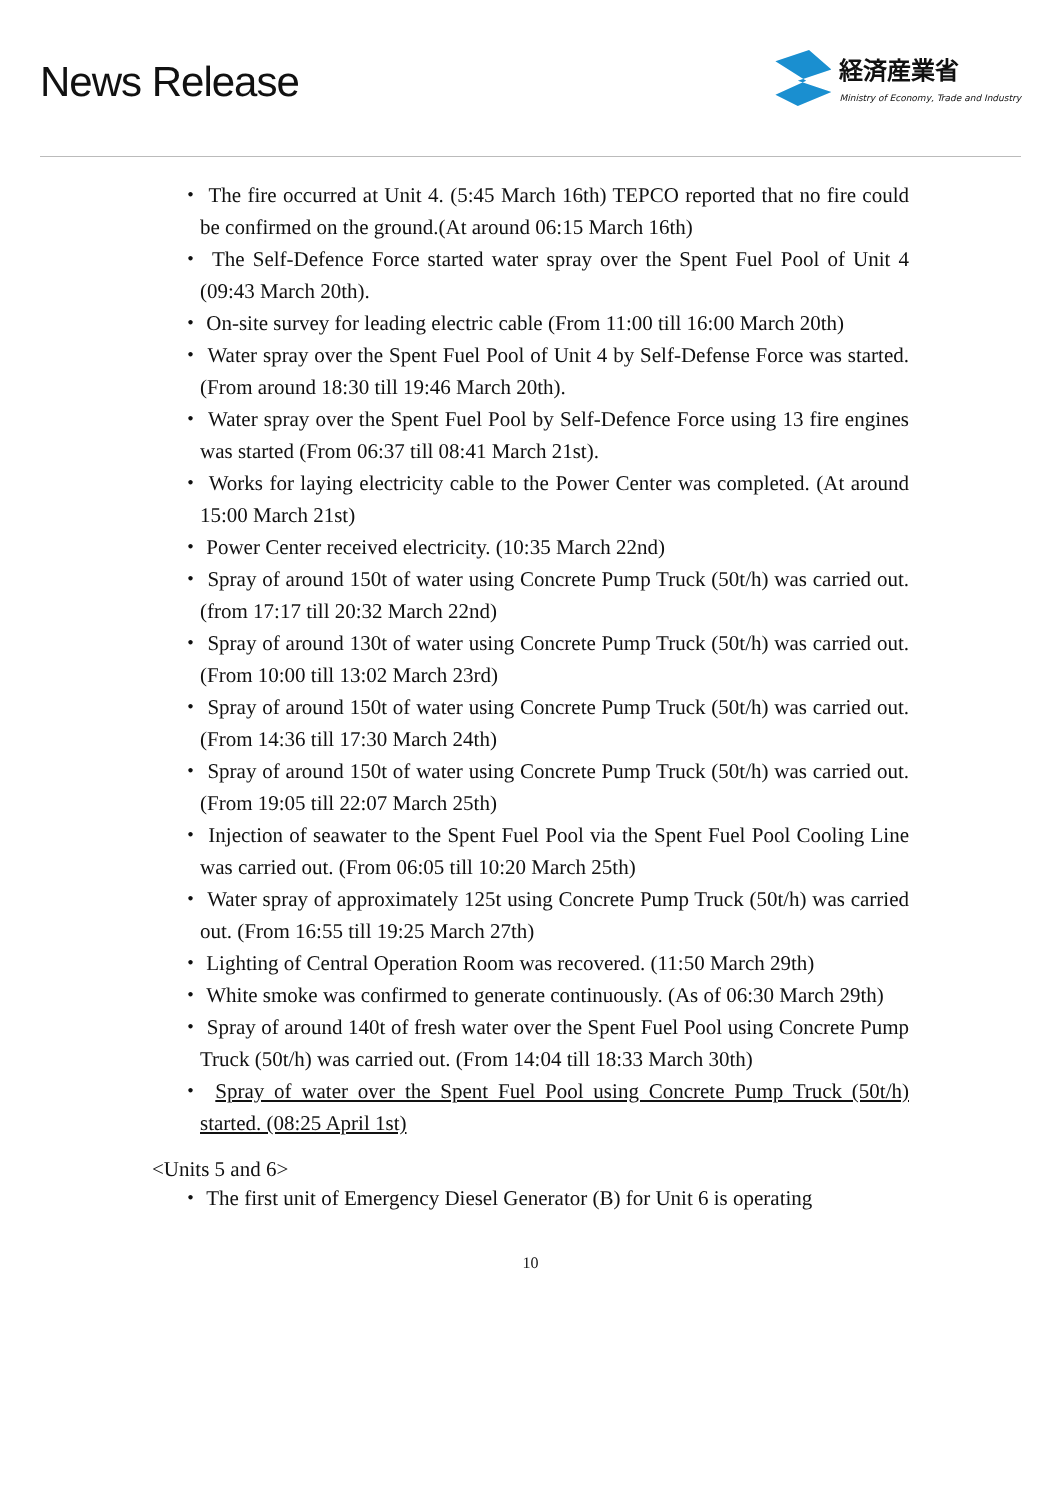News Release
経済産業省
Ministry of Economy, Trade and Industry
・ The fire occurred at Unit 4. (5:45 March 16th) TEPCO reported that no fire could be confirmed on the ground.(At around 06:15 March 16th)
・ The Self-Defence Force started water spray over the Spent Fuel Pool of Unit 4 (09:43 March 20th).
・ On-site survey for leading electric cable (From 11:00 till 16:00 March 20th)
・ Water spray over the Spent Fuel Pool of Unit 4 by Self-Defense Force was started. (From around 18:30 till 19:46 March 20th).
・ Water spray over the Spent Fuel Pool by Self-Defence Force using 13 fire engines was started (From 06:37 till 08:41 March 21st).
・ Works for laying electricity cable to the Power Center was completed. (At around 15:00 March 21st)
・ Power Center received electricity. (10:35 March 22nd)
・ Spray of around 150t of water using Concrete Pump Truck (50t/h) was carried out. (from 17:17 till 20:32 March 22nd)
・ Spray of around 130t of water using Concrete Pump Truck (50t/h) was carried out. (From 10:00 till 13:02 March 23rd)
・ Spray of around 150t of water using Concrete Pump Truck (50t/h) was carried out. (From 14:36 till 17:30 March 24th)
・ Spray of around 150t of water using Concrete Pump Truck (50t/h) was carried out. (From 19:05 till 22:07 March 25th)
・ Injection of seawater to the Spent Fuel Pool via the Spent Fuel Pool Cooling Line was carried out. (From 06:05 till 10:20 March 25th)
・ Water spray of approximately 125t using Concrete Pump Truck (50t/h) was carried out. (From 16:55 till 19:25 March 27th)
・ Lighting of Central Operation Room was recovered. (11:50 March 29th)
・ White smoke was confirmed to generate continuously. (As of 06:30 March 29th)
・ Spray of around 140t of fresh water over the Spent Fuel Pool using Concrete Pump Truck (50t/h) was carried out. (From 14:04 till 18:33 March 30th)
・ Spray of water over the Spent Fuel Pool using Concrete Pump Truck (50t/h) started. (08:25 April 1st)
<Units 5 and 6>
・ The first unit of Emergency Diesel Generator (B) for Unit 6 is operating
10